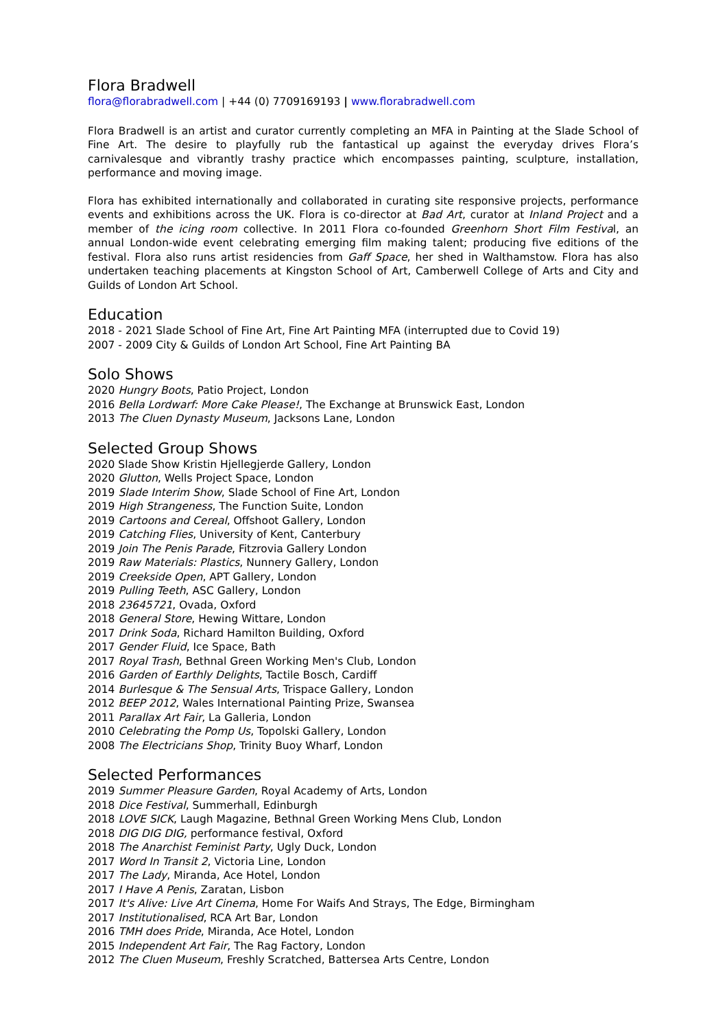Flora Bradwell
flora@florabradwell.com | +44 (0) 7709169193 | www.florabradwell.com
Flora Bradwell is an artist and curator currently completing an MFA in Painting at the Slade School of Fine Art. The desire to playfully rub the fantastical up against the everyday drives Flora’s carnivalesque and vibrantly trashy practice which encompasses painting, sculpture, installation, performance and moving image.
Flora has exhibited internationally and collaborated in curating site responsive projects, performance events and exhibitions across the UK. Flora is co-director at Bad Art, curator at Inland Project and a member of the icing room collective. In 2011 Flora co-founded Greenhorn Short Film Festival, an annual London-wide event celebrating emerging film making talent; producing five editions of the festival. Flora also runs artist residencies from Gaff Space, her shed in Walthamstow. Flora has also undertaken teaching placements at Kingston School of Art, Camberwell College of Arts and City and Guilds of London Art School.
Education
2018 - 2021 Slade School of Fine Art, Fine Art Painting MFA (interrupted due to Covid 19)
2007 - 2009 City & Guilds of London Art School, Fine Art Painting BA
Solo Shows
2020 Hungry Boots, Patio Project, London
2016 Bella Lordwarf: More Cake Please!, The Exchange at Brunswick East, London
2013 The Cluen Dynasty Museum, Jacksons Lane, London
Selected Group Shows
2020 Slade Show Kristin Hjellegjerde Gallery, London
2020 Glutton, Wells Project Space, London
2019 Slade Interim Show, Slade School of Fine Art, London
2019 High Strangeness, The Function Suite, London
2019 Cartoons and Cereal, Offshoot Gallery, London
2019 Catching Flies, University of Kent, Canterbury
2019 Join The Penis Parade, Fitzrovia Gallery London
2019 Raw Materials: Plastics, Nunnery Gallery, London
2019 Creekside Open, APT Gallery, London
2019 Pulling Teeth, ASC Gallery, London
2018 23645721, Ovada, Oxford
2018 General Store, Hewing Wittare, London
2017 Drink Soda, Richard Hamilton Building, Oxford
2017 Gender Fluid, Ice Space, Bath
2017 Royal Trash, Bethnal Green Working Men's Club, London
2016 Garden of Earthly Delights, Tactile Bosch, Cardiff
2014 Burlesque & The Sensual Arts, Trispace Gallery, London
2012 BEEP 2012, Wales International Painting Prize, Swansea
2011 Parallax Art Fair, La Galleria, London
2010 Celebrating the Pomp Us, Topolski Gallery, London
2008 The Electricians Shop, Trinity Buoy Wharf, London
Selected Performances
2019 Summer Pleasure Garden, Royal Academy of Arts, London
2018 Dice Festival, Summerhall, Edinburgh
2018 LOVE SICK, Laugh Magazine, Bethnal Green Working Mens Club, London
2018 DIG DIG DIG, performance festival, Oxford
2018 The Anarchist Feminist Party, Ugly Duck, London
2017 Word In Transit 2, Victoria Line, London
2017 The Lady, Miranda, Ace Hotel, London
2017 I Have A Penis, Zaratan, Lisbon
2017 It's Alive: Live Art Cinema, Home For Waifs And Strays, The Edge, Birmingham
2017 Institutionalised, RCA Art Bar, London
2016 TMH does Pride, Miranda, Ace Hotel, London
2015 Independent Art Fair, The Rag Factory, London
2012 The Cluen Museum, Freshly Scratched, Battersea Arts Centre, London